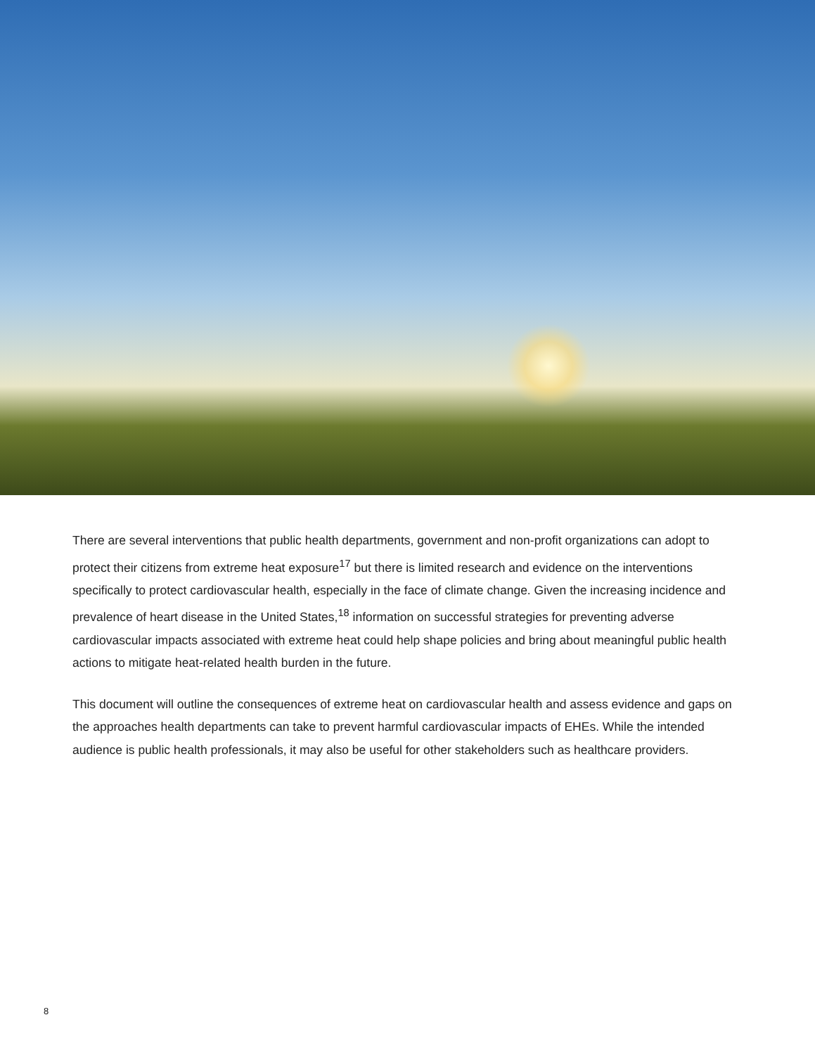There are several interventions that public health departments, government and non-profit organizations can adopt to protect their citizens from extreme heat exposure<sup>17</sup> but there is limited research and evidence on the interventions specifically to protect cardiovascular health, especially in the face of climate change. Given the increasing incidence and prevalence of heart disease in the United States,<sup>18</sup> information on successful strategies for preventing adverse cardiovascular impacts associated with extreme heat could help shape policies and bring about meaningful public health actions to mitigate heat-related health burden in the future.
This document will outline the consequences of extreme heat on cardiovascular health and assess evidence and gaps on the approaches health departments can take to prevent harmful cardiovascular impacts of EHEs. While the intended audience is public health professionals, it may also be useful for other stakeholders such as healthcare providers.
8